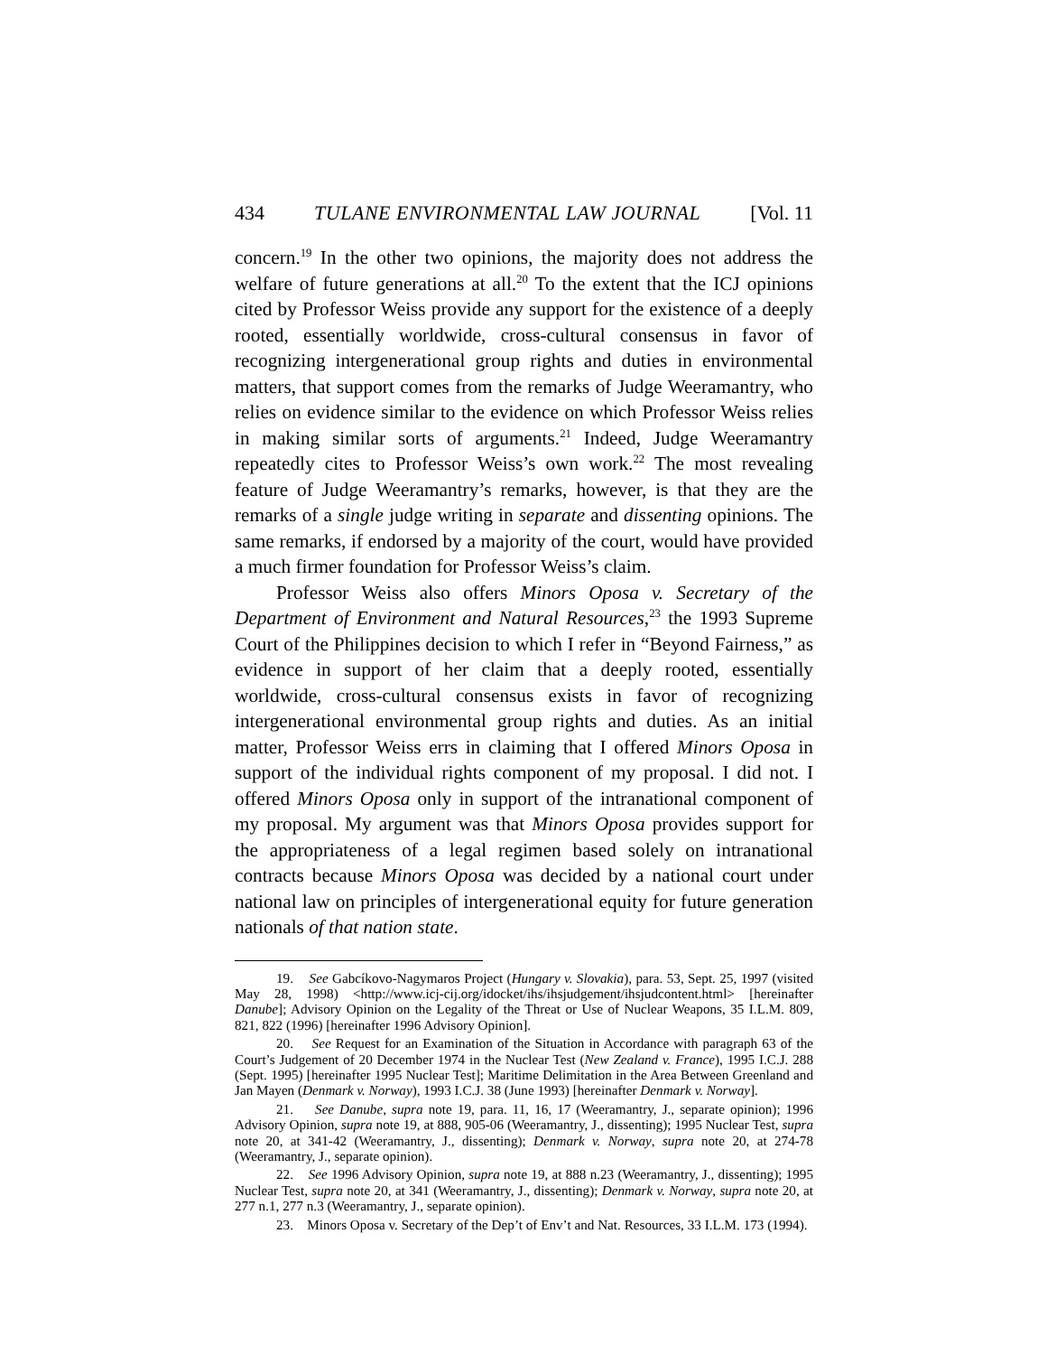434 TULANE ENVIRONMENTAL LAW JOURNAL [Vol. 11
concern.<sup>19</sup> In the other two opinions, the majority does not address the welfare of future generations at all.<sup>20</sup> To the extent that the ICJ opinions cited by Professor Weiss provide any support for the existence of a deeply rooted, essentially worldwide, cross-cultural consensus in favor of recognizing intergenerational group rights and duties in environmental matters, that support comes from the remarks of Judge Weeramantry, who relies on evidence similar to the evidence on which Professor Weiss relies in making similar sorts of arguments.<sup>21</sup> Indeed, Judge Weeramantry repeatedly cites to Professor Weiss’s own work.<sup>22</sup> The most revealing feature of Judge Weeramantry’s remarks, however, is that they are the remarks of a single judge writing in separate and dissenting opinions. The same remarks, if endorsed by a majority of the court, would have provided a much firmer foundation for Professor Weiss’s claim.
Professor Weiss also offers Minors Oposa v. Secretary of the Department of Environment and Natural Resources,<sup>23</sup> the 1993 Supreme Court of the Philippines decision to which I refer in “Beyond Fairness,” as evidence in support of her claim that a deeply rooted, essentially worldwide, cross-cultural consensus exists in favor of recognizing intergenerational environmental group rights and duties. As an initial matter, Professor Weiss errs in claiming that I offered Minors Oposa in support of the individual rights component of my proposal. I did not. I offered Minors Oposa only in support of the intranational component of my proposal. My argument was that Minors Oposa provides support for the appropriateness of a legal regimen based solely on intranational contracts because Minors Oposa was decided by a national court under national law on principles of intergenerational equity for future generation nationals of that nation state.
19. See Gabcíkovo-Nagymaros Project (Hungary v. Slovakia), para. 53, Sept. 25, 1997 (visited May 28, 1998) <http://www.icj-cij.org/idocket/ihs/ihsjudgement/ihsjudcontent.html> [hereinafter Danube]; Advisory Opinion on the Legality of the Threat or Use of Nuclear Weapons, 35 I.L.M. 809, 821, 822 (1996) [hereinafter 1996 Advisory Opinion].
20. See Request for an Examination of the Situation in Accordance with paragraph 63 of the Court’s Judgement of 20 December 1974 in the Nuclear Test (New Zealand v. France), 1995 I.C.J. 288 (Sept. 1995) [hereinafter 1995 Nuclear Test]; Maritime Delimitation in the Area Between Greenland and Jan Mayen (Denmark v. Norway), 1993 I.C.J. 38 (June 1993) [hereinafter Denmark v. Norway].
21. See Danube, supra note 19, para. 11, 16, 17 (Weeramantry, J., separate opinion); 1996 Advisory Opinion, supra note 19, at 888, 905-06 (Weeramantry, J., dissenting); 1995 Nuclear Test, supra note 20, at 341-42 (Weeramantry, J., dissenting); Denmark v. Norway, supra note 20, at 274-78 (Weeramantry, J., separate opinion).
22. See 1996 Advisory Opinion, supra note 19, at 888 n.23 (Weeramantry, J., dissenting); 1995 Nuclear Test, supra note 20, at 341 (Weeramantry, J., dissenting); Denmark v. Norway, supra note 20, at 277 n.1, 277 n.3 (Weeramantry, J., separate opinion).
23. Minors Oposa v. Secretary of the Dep’t of Env’t and Nat. Resources, 33 I.L.M. 173 (1994).